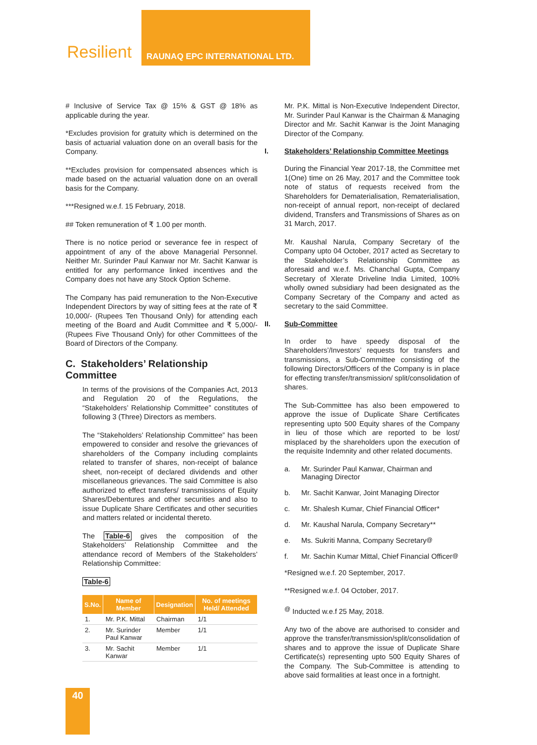Resilient
RAUNAQ EPC INTERNATIONAL LTD.
# Inclusive of Service Tax @ 15% & GST @ 18% as applicable during the year.
*Excludes provision for gratuity which is determined on the basis of actuarial valuation done on an overall basis for the Company.
**Excludes provision for compensated absences which is made based on the actuarial valuation done on an overall basis for the Company.
***Resigned w.e.f. 15 February, 2018.
## Token remuneration of ₹ 1.00 per month.
There is no notice period or severance fee in respect of appointment of any of the above Managerial Personnel. Neither Mr. Surinder Paul Kanwar nor Mr. Sachit Kanwar is entitled for any performance linked incentives and the Company does not have any Stock Option Scheme.
The Company has paid remuneration to the Non-Executive Independent Directors by way of sitting fees at the rate of ₹ 10,000/- (Rupees Ten Thousand Only) for attending each meeting of the Board and Audit Committee and ₹ 5,000/- (Rupees Five Thousand Only) for other Committees of the Board of Directors of the Company.
C. Stakeholders’ Relationship Committee
In terms of the provisions of the Companies Act, 2013 and Regulation 20 of the Regulations, the “Stakeholders’ Relationship Committee” constitutes of following 3 (Three) Directors as members.
The “Stakeholders’ Relationship Committee” has been empowered to consider and resolve the grievances of shareholders of the Company including complaints related to transfer of shares, non-receipt of balance sheet, non-receipt of declared dividends and other miscellaneous grievances. The said Committee is also authorized to effect transfers/ transmissions of Equity Shares/Debentures and other securities and also to issue Duplicate Share Certificates and other securities and matters related or incidental thereto.
The Table-6 gives the composition of the Stakeholders’ Relationship Committee and the attendance record of Members of the Stakeholders’ Relationship Committee:
Table-6
| S.No. | Name of Member | Designation | No. of meetings Held/ Attended |
| --- | --- | --- | --- |
| 1. | Mr. P.K. Mittal | Chairman | 1/1 |
| 2. | Mr. Surinder Paul Kanwar | Member | 1/1 |
| 3. | Mr. Sachit Kanwar | Member | 1/1 |
Mr. P.K. Mittal is Non-Executive Independent Director, Mr. Surinder Paul Kanwar is the Chairman & Managing Director and Mr. Sachit Kanwar is the Joint Managing Director of the Company.
I. Stakeholders’ Relationship Committee Meetings
During the Financial Year 2017-18, the Committee met 1(One) time on 26 May, 2017 and the Committee took note of status of requests received from the Shareholders for Dematerialisation, Rematerialisation, non-receipt of annual report, non-receipt of declared dividend, Transfers and Transmissions of Shares as on 31 March, 2017.
Mr. Kaushal Narula, Company Secretary of the Company upto 04 October, 2017 acted as Secretary to the Stakeholder’s Relationship Committee as aforesaid and w.e.f. Ms. Chanchal Gupta, Company Secretary of Xlerate Driveline India Limited, 100% wholly owned subsidiary had been designated as the Company Secretary of the Company and acted as secretary to the said Committee.
II. Sub-Committee
In order to have speedy disposal of the Shareholders’/Investors’ requests for transfers and transmissions, a Sub-Committee consisting of the following Directors/Officers of the Company is in place for effecting transfer/transmission/ split/consolidation of shares.
The Sub-Committee has also been empowered to approve the issue of Duplicate Share Certificates representing upto 500 Equity shares of the Company in lieu of those which are reported to be lost/ misplaced by the shareholders upon the execution of the requisite Indemnity and other related documents.
a. Mr. Surinder Paul Kanwar, Chairman and Managing Director
b. Mr. Sachit Kanwar, Joint Managing Director
c. Mr. Shalesh Kumar, Chief Financial Officer*
d. Mr. Kaushal Narula, Company Secretary**
e. Ms. Sukriti Manna, Company Secretary<sup>@</sup>
f. Mr. Sachin Kumar Mittal, Chief Financial Officer<sup>@</sup>
*Resigned w.e.f. 20 September, 2017.
**Resigned w.e.f. 04 October, 2017.
<sup>@</sup> Inducted w.e.f 25 May, 2018.
Any two of the above are authorised to consider and approve the transfer/transmission/split/consolidation of shares and to approve the issue of Duplicate Share Certificate(s) representing upto 500 Equity Shares of the Company. The Sub-Committee is attending to above said formalities at least once in a fortnight.
40